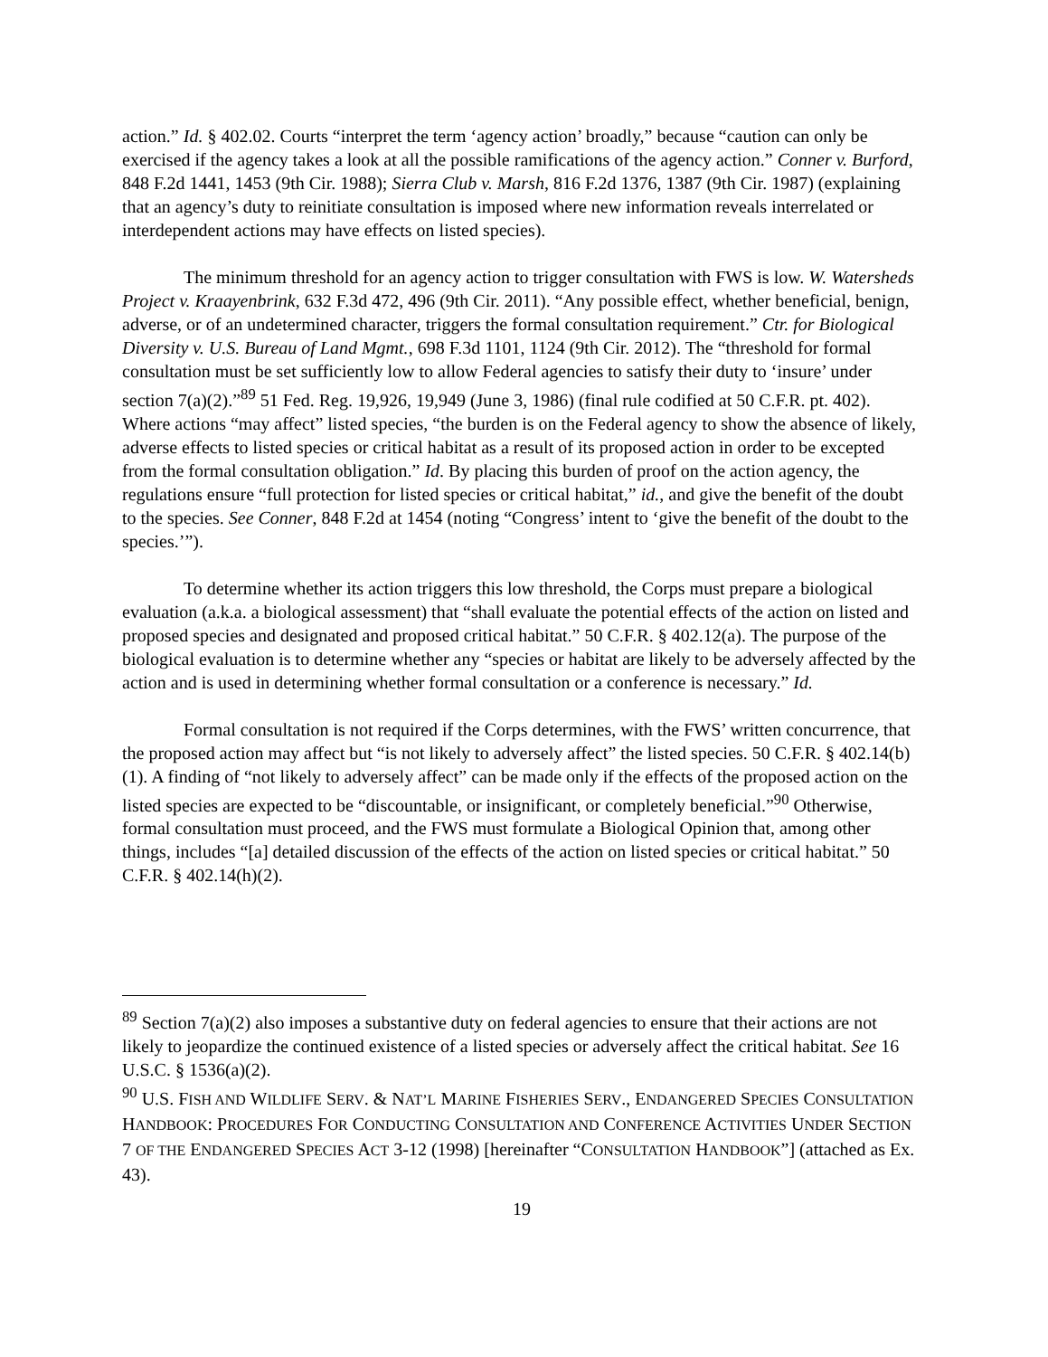action.” Id. § 402.02. Courts “interpret the term ‘agency action’ broadly,” because “caution can only be exercised if the agency takes a look at all the possible ramifications of the agency action.” Conner v. Burford, 848 F.2d 1441, 1453 (9th Cir. 1988); Sierra Club v. Marsh, 816 F.2d 1376, 1387 (9th Cir. 1987) (explaining that an agency’s duty to reinitiate consultation is imposed where new information reveals interrelated or interdependent actions may have effects on listed species).
The minimum threshold for an agency action to trigger consultation with FWS is low. W. Watersheds Project v. Kraayenbrink, 632 F.3d 472, 496 (9th Cir. 2011). “Any possible effect, whether beneficial, benign, adverse, or of an undetermined character, triggers the formal consultation requirement.” Ctr. for Biological Diversity v. U.S. Bureau of Land Mgmt., 698 F.3d 1101, 1124 (9th Cir. 2012). The “threshold for formal consultation must be set sufficiently low to allow Federal agencies to satisfy their duty to ‘insure’ under section 7(a)(2).”<sup>89</sup> 51 Fed. Reg. 19,926, 19,949 (June 3, 1986) (final rule codified at 50 C.F.R. pt. 402). Where actions “may affect” listed species, “the burden is on the Federal agency to show the absence of likely, adverse effects to listed species or critical habitat as a result of its proposed action in order to be excepted from the formal consultation obligation.” Id. By placing this burden of proof on the action agency, the regulations ensure “full protection for listed species or critical habitat,” id., and give the benefit of the doubt to the species. See Conner, 848 F.2d at 1454 (noting “Congress’ intent to ‘give the benefit of the doubt to the species.’”).
To determine whether its action triggers this low threshold, the Corps must prepare a biological evaluation (a.k.a. a biological assessment) that “shall evaluate the potential effects of the action on listed and proposed species and designated and proposed critical habitat.” 50 C.F.R. § 402.12(a). The purpose of the biological evaluation is to determine whether any “species or habitat are likely to be adversely affected by the action and is used in determining whether formal consultation or a conference is necessary.” Id.
Formal consultation is not required if the Corps determines, with the FWS’ written concurrence, that the proposed action may affect but “is not likely to adversely affect” the listed species. 50 C.F.R. § 402.14(b)(1). A finding of “not likely to adversely affect” can be made only if the effects of the proposed action on the listed species are expected to be “discountable, or insignificant, or completely beneficial.”<sup>90</sup> Otherwise, formal consultation must proceed, and the FWS must formulate a Biological Opinion that, among other things, includes “[a] detailed discussion of the effects of the action on listed species or critical habitat.” 50 C.F.R. § 402.14(h)(2).
<sup>89</sup> Section 7(a)(2) also imposes a substantive duty on federal agencies to ensure that their actions are not likely to jeopardize the continued existence of a listed species or adversely affect the critical habitat. See 16 U.S.C. § 1536(a)(2).
<sup>90</sup> U.S. FISH AND WILDLIFE SERV. & NAT’L MARINE FISHERIES SERV., ENDANGERED SPECIES CONSULTATION HANDBOOK: PROCEDURES FOR CONDUCTING CONSULTATION AND CONFERENCE ACTIVITIES UNDER SECTION 7 OF THE ENDANGERED SPECIES ACT 3-12 (1998) [hereinafter “CONSULTATION HANDBOOK”] (attached as Ex. 43).
19